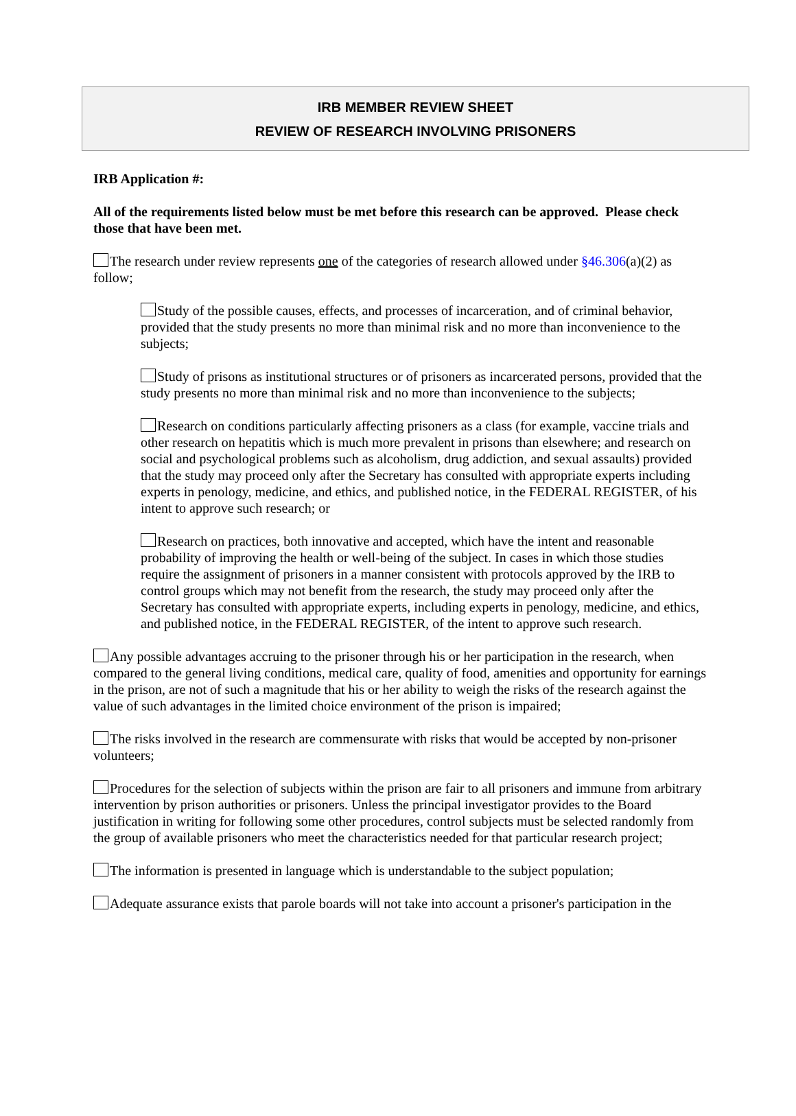IRB MEMBER REVIEW SHEET
REVIEW OF RESEARCH INVOLVING PRISONERS
IRB Application #:
All of the requirements listed below must be met before this research can be approved. Please check those that have been met.
The research under review represents one of the categories of research allowed under §46.306(a)(2) as follow;
Study of the possible causes, effects, and processes of incarceration, and of criminal behavior, provided that the study presents no more than minimal risk and no more than inconvenience to the subjects;
Study of prisons as institutional structures or of prisoners as incarcerated persons, provided that the study presents no more than minimal risk and no more than inconvenience to the subjects;
Research on conditions particularly affecting prisoners as a class (for example, vaccine trials and other research on hepatitis which is much more prevalent in prisons than elsewhere; and research on social and psychological problems such as alcoholism, drug addiction, and sexual assaults) provided that the study may proceed only after the Secretary has consulted with appropriate experts including experts in penology, medicine, and ethics, and published notice, in the FEDERAL REGISTER, of his intent to approve such research; or
Research on practices, both innovative and accepted, which have the intent and reasonable probability of improving the health or well-being of the subject. In cases in which those studies require the assignment of prisoners in a manner consistent with protocols approved by the IRB to control groups which may not benefit from the research, the study may proceed only after the Secretary has consulted with appropriate experts, including experts in penology, medicine, and ethics, and published notice, in the FEDERAL REGISTER, of the intent to approve such research.
Any possible advantages accruing to the prisoner through his or her participation in the research, when compared to the general living conditions, medical care, quality of food, amenities and opportunity for earnings in the prison, are not of such a magnitude that his or her ability to weigh the risks of the research against the value of such advantages in the limited choice environment of the prison is impaired;
The risks involved in the research are commensurate with risks that would be accepted by non-prisoner volunteers;
Procedures for the selection of subjects within the prison are fair to all prisoners and immune from arbitrary intervention by prison authorities or prisoners. Unless the principal investigator provides to the Board justification in writing for following some other procedures, control subjects must be selected randomly from the group of available prisoners who meet the characteristics needed for that particular research project;
The information is presented in language which is understandable to the subject population;
Adequate assurance exists that parole boards will not take into account a prisoner's participation in the